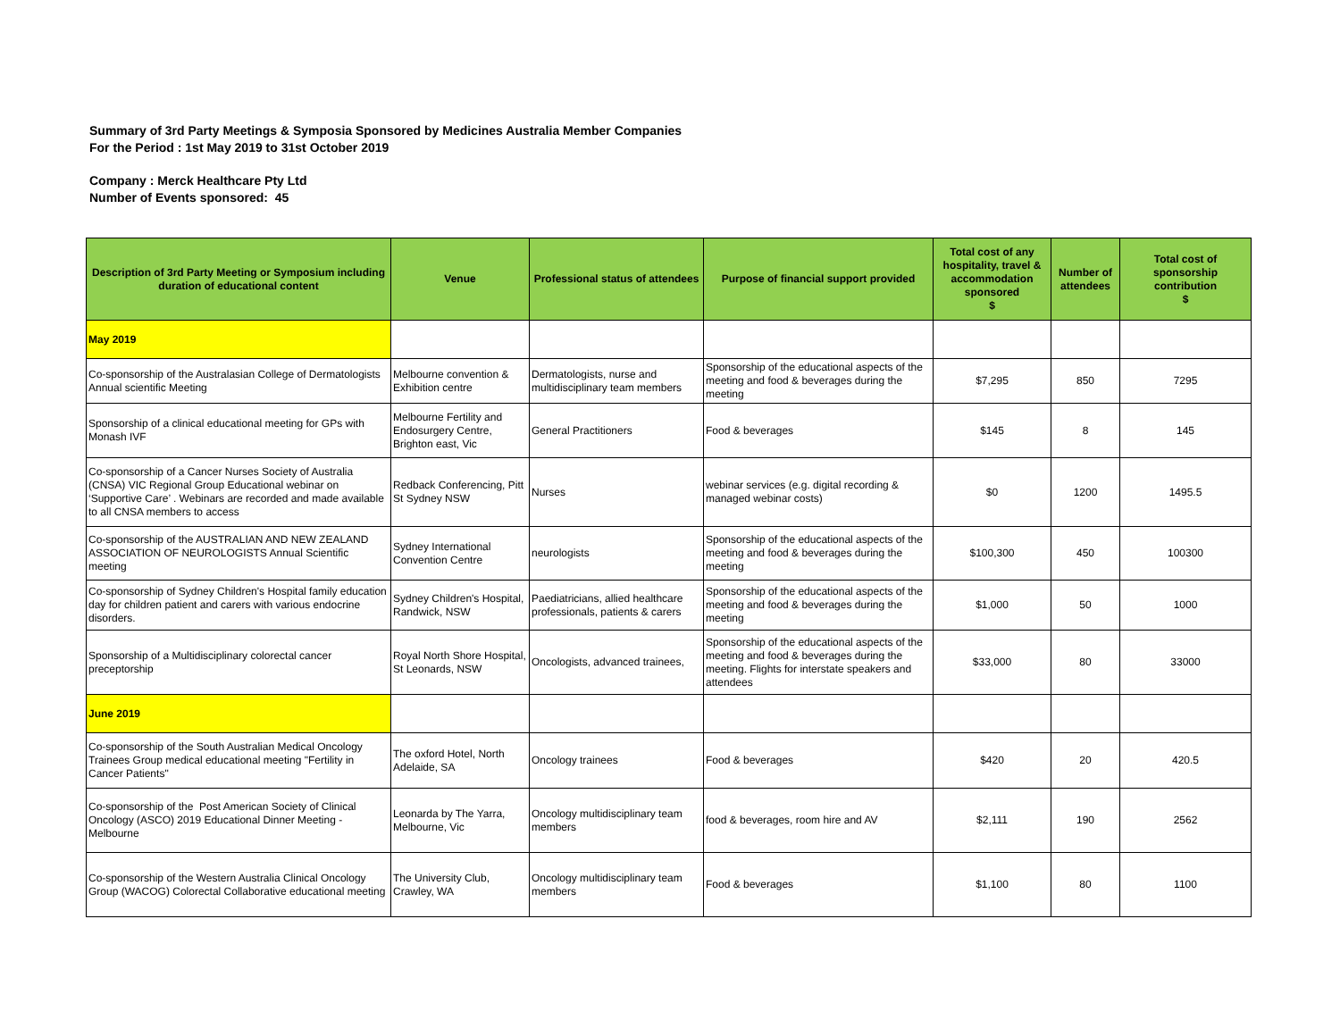Summary of 3rd Party Meetings & Symposia Sponsored by Medicines Australia Member Companies
For the Period : 1st May 2019 to 31st October 2019
Company : Merck Healthcare Pty Ltd
Number of Events sponsored: 45
| Description of 3rd Party Meeting or Symposium including duration of educational content | Venue | Professional status of attendees | Purpose of financial support provided | Total cost of any hospitality, travel & accommodation sponsored $ | Number of attendees | Total cost of sponsorship contribution $ |
| --- | --- | --- | --- | --- | --- | --- |
| May 2019 | | | | | | |
| Co-sponsorship of the Australasian College of Dermatologists Annual scientific Meeting | Melbourne convention & Exhibition centre | Dermatologists, nurse and multidisciplinary team members | Sponsorship of the educational aspects of the meeting and food & beverages during the meeting | $7,295 | 850 | 7295 |
| Sponsorship of a clinical educational meeting for GPs with Monash IVF | Melbourne Fertility and Endosurgery Centre, Brighton east, Vic | General Practitioners | Food & beverages | $145 | 8 | 145 |
| Co-sponsorship of a Cancer Nurses Society of Australia (CNSA) VIC Regional Group Educational webinar on ‘Supportive Care’ . Webinars are recorded and made available to all CNSA members to access | Redback Conferencing, Pitt St Sydney NSW | Nurses | webinar services (e.g. digital recording & managed webinar costs) | $0 | 1200 | 1495.5 |
| Co-sponsorship of the AUSTRALIAN AND NEW ZEALAND ASSOCIATION OF NEUROLOGISTS Annual Scientific meeting | Sydney International Convention Centre | neurologists | Sponsorship of the educational aspects of the meeting and food & beverages during the meeting | $100,300 | 450 | 100300 |
| Co-sponsorship of Sydney Children's Hospital family education day for children patient and carers with various endocrine disorders. | Sydney Children's Hospital, Randwick, NSW | Paediatricians, allied healthcare professionals, patients & carers | Sponsorship of the educational aspects of the meeting and food & beverages during the meeting | $1,000 | 50 | 1000 |
| Sponsorship of a Multidisciplinary colorectal cancer preceptorship | Royal North Shore Hospital, St Leonards, NSW | Oncologists, advanced trainees, | Sponsorship of the educational aspects of the meeting and food & beverages during the meeting. Flights for interstate speakers and attendees | $33,000 | 80 | 33000 |
| June 2019 | | | | | | |
| Co-sponsorship of the South Australian Medical Oncology Trainees Group medical educational meeting "Fertility in Cancer Patients" | The oxford Hotel, North Adelaide, SA | Oncology trainees | Food & beverages | $420 | 20 | 420.5 |
| Co-sponsorship of the Post American Society of Clinical Oncology (ASCO) 2019 Educational Dinner Meeting - Melbourne | Leonarda by The Yarra, Melbourne, Vic | Oncology multidisciplinary team members | food & beverages, room hire and AV | $2,111 | 190 | 2562 |
| Co-sponsorship of the Western Australia Clinical Oncology Group (WACOG) Colorectal Collaborative educational meeting | The University Club, Crawley, WA | Oncology multidisciplinary team members | Food & beverages | $1,100 | 80 | 1100 |